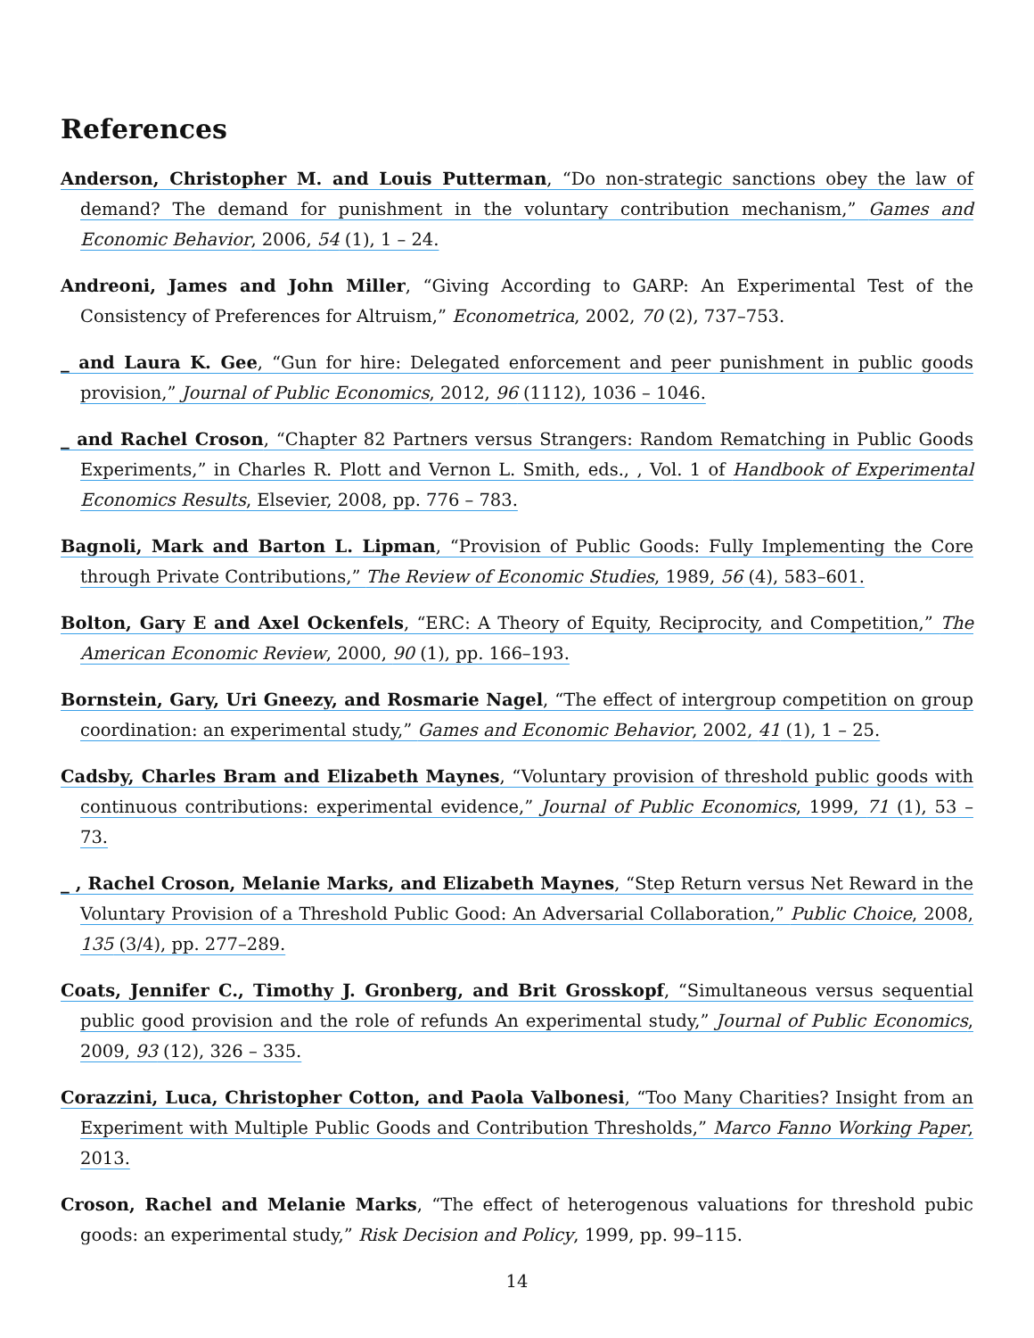References
Anderson, Christopher M. and Louis Putterman, “Do non-strategic sanctions obey the law of demand? The demand for punishment in the voluntary contribution mechanism,” Games and Economic Behavior, 2006, 54 (1), 1 – 24.
Andreoni, James and John Miller, “Giving According to GARP: An Experimental Test of the Consistency of Preferences for Altruism,” Econometrica, 2002, 70 (2), 737–753.
_ and Laura K. Gee, “Gun for hire: Delegated enforcement and peer punishment in public goods provision,” Journal of Public Economics, 2012, 96 (1112), 1036 – 1046.
_ and Rachel Croson, “Chapter 82 Partners versus Strangers: Random Rematching in Public Goods Experiments,” in Charles R. Plott and Vernon L. Smith, eds., , Vol. 1 of Handbook of Experimental Economics Results, Elsevier, 2008, pp. 776 – 783.
Bagnoli, Mark and Barton L. Lipman, “Provision of Public Goods: Fully Implementing the Core through Private Contributions,” The Review of Economic Studies, 1989, 56 (4), 583–601.
Bolton, Gary E and Axel Ockenfels, “ERC: A Theory of Equity, Reciprocity, and Competition,” The American Economic Review, 2000, 90 (1), pp. 166–193.
Bornstein, Gary, Uri Gneezy, and Rosmarie Nagel, “The effect of intergroup competition on group coordination: an experimental study,” Games and Economic Behavior, 2002, 41 (1), 1 – 25.
Cadsby, Charles Bram and Elizabeth Maynes, “Voluntary provision of threshold public goods with continuous contributions: experimental evidence,” Journal of Public Economics, 1999, 71 (1), 53 – 73.
_ , Rachel Croson, Melanie Marks, and Elizabeth Maynes, “Step Return versus Net Reward in the Voluntary Provision of a Threshold Public Good: An Adversarial Collaboration,” Public Choice, 2008, 135 (3/4), pp. 277–289.
Coats, Jennifer C., Timothy J. Gronberg, and Brit Grosskopf, “Simultaneous versus sequential public good provision and the role of refunds An experimental study,” Journal of Public Economics, 2009, 93 (12), 326 – 335.
Corazzini, Luca, Christopher Cotton, and Paola Valbonesi, “Too Many Charities? Insight from an Experiment with Multiple Public Goods and Contribution Thresholds,” Marco Fanno Working Paper, 2013.
Croson, Rachel and Melanie Marks, “The effect of heterogenous valuations for threshold pubic goods: an experimental study,” Risk Decision and Policy, 1999, pp. 99–115.
14